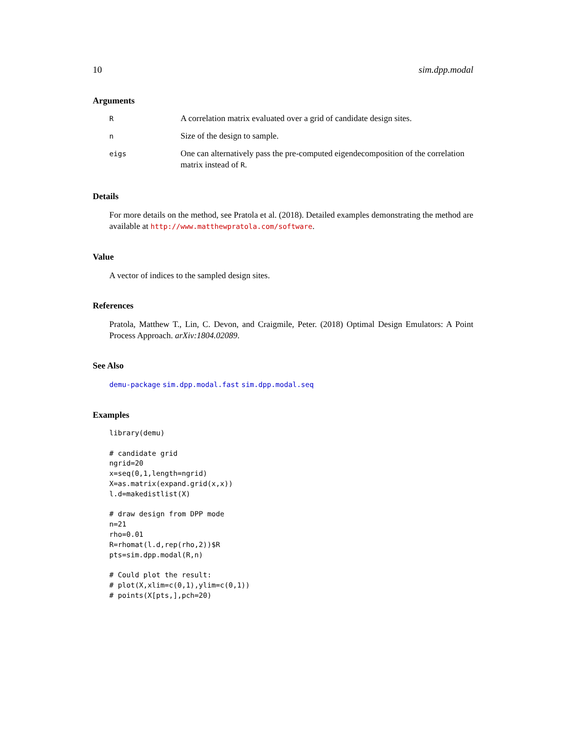10 sim.dpp.modal
Arguments
| R | A correlation matrix evaluated over a grid of candidate design sites. |
| n | Size of the design to sample. |
| eigs | One can alternatively pass the pre-computed eigendecomposition of the correlation matrix instead of R . |
Details
For more details on the method, see Pratola et al. (2018). Detailed examples demonstrating the method are available at http://www.matthewpratola.com/software.
Value
A vector of indices to the sampled design sites.
References
Pratola, Matthew T., Lin, C. Devon, and Craigmile, Peter. (2018) Optimal Design Emulators: A Point Process Approach. arXiv:1804.02089.
See Also
demu-package sim.dpp.modal.fast sim.dpp.modal.seq
Examples
library(demu)

# candidate grid
ngrid=20
x=seq(0,1,length=ngrid)
X=as.matrix(expand.grid(x,x))
l.d=makedistlist(X)

# draw design from DPP mode
n=21
rho=0.01
R=rhomat(l.d,rep(rho,2))$R
pts=sim.dpp.modal(R,n)

# Could plot the result:
# plot(X,xlim=c(0,1),ylim=c(0,1))
# points(X[pts,],pch=20)